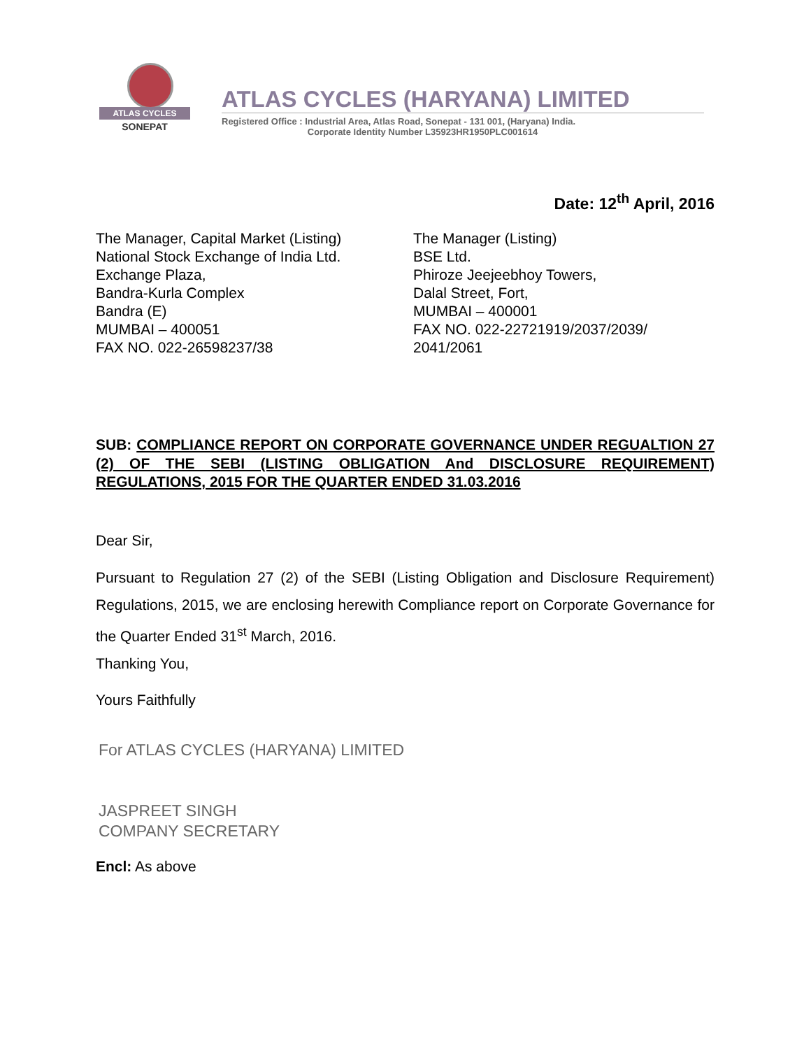ATLAS CYCLES
SONEPAT
ATLAS CYCLES (HARYANA) LIMITED
Registered Office : Industrial Area, Atlas Road, Sonepat - 131 001, (Haryana) India.
Corporate Identity Number L35923HR1950PLC001614
Date: 12<sup>th</sup> April, 2016
The Manager, Capital Market (Listing)
National Stock Exchange of India Ltd.
Exchange Plaza,
Bandra-Kurla Complex
Bandra (E)
MUMBAI – 400051
FAX NO. 022-26598237/38
The Manager (Listing)
BSE Ltd.
Phiroze Jeejeebhoy Towers,
Dalal Street, Fort,
MUMBAI – 400001
FAX NO. 022-22721919/2037/2039/
2041/2061
SUB: COMPLIANCE REPORT ON CORPORATE GOVERNANCE UNDER REGUALTION 27 (2) OF THE SEBI (LISTING OBLIGATION And DISCLOSURE REQUIREMENT) REGULATIONS, 2015 FOR THE QUARTER ENDED 31.03.2016
Dear Sir,
Pursuant to Regulation 27 (2) of the SEBI (Listing Obligation and Disclosure Requirement) Regulations, 2015, we are enclosing herewith Compliance report on Corporate Governance for the Quarter Ended 31<sup>st</sup> March, 2016.
Thanking You,
Yours Faithfully
For ATLAS CYCLES (HARYANA) LIMITED
JASPREET SINGH
COMPANY SECRETARY
Encl: As above